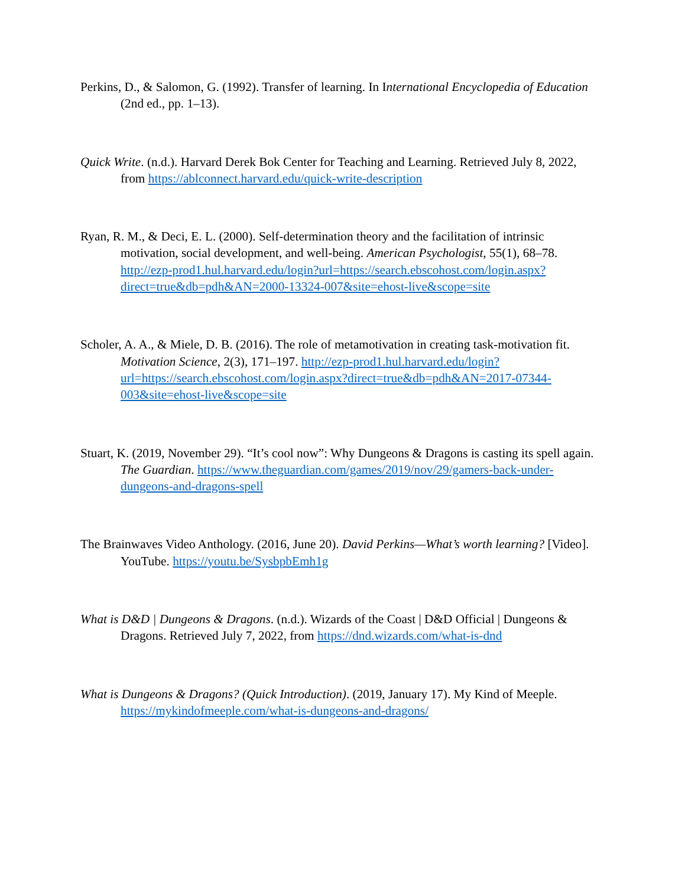Perkins, D., & Salomon, G. (1992). Transfer of learning. In International Encyclopedia of Education (2nd ed., pp. 1–13).
Quick Write. (n.d.). Harvard Derek Bok Center for Teaching and Learning. Retrieved July 8, 2022, from https://ablconnect.harvard.edu/quick-write-description
Ryan, R. M., & Deci, E. L. (2000). Self-determination theory and the facilitation of intrinsic motivation, social development, and well-being. American Psychologist, 55(1), 68–78. http://ezp-prod1.hul.harvard.edu/login?url=https://search.ebscohost.com/login.aspx?direct=true&db=pdh&AN=2000-13324-007&site=ehost-live&scope=site
Scholer, A. A., & Miele, D. B. (2016). The role of metamotivation in creating task-motivation fit. Motivation Science, 2(3), 171–197. http://ezp-prod1.hul.harvard.edu/login?url=https://search.ebscohost.com/login.aspx?direct=true&db=pdh&AN=2017-07344-003&site=ehost-live&scope=site
Stuart, K. (2019, November 29). “It’s cool now”: Why Dungeons & Dragons is casting its spell again. The Guardian. https://www.theguardian.com/games/2019/nov/29/gamers-back-under-dungeons-and-dragons-spell
The Brainwaves Video Anthology. (2016, June 20). David Perkins—What’s worth learning? [Video]. YouTube. https://youtu.be/SysbpbEmh1g
What is D&D | Dungeons & Dragons. (n.d.). Wizards of the Coast | D&D Official | Dungeons & Dragons. Retrieved July 7, 2022, from https://dnd.wizards.com/what-is-dnd
What is Dungeons & Dragons? (Quick Introduction). (2019, January 17). My Kind of Meeple. https://mykindofmeeple.com/what-is-dungeons-and-dragons/